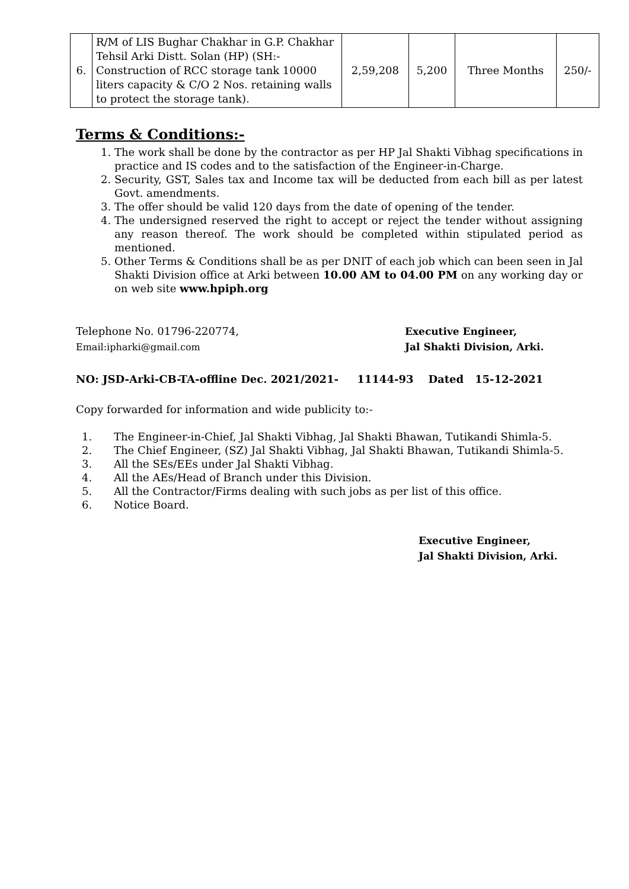| 6. | R/M of LIS Bughar Chakhar in G.P. Chakhar Tehsil Arki Distt. Solan (HP) (SH:- Construction of RCC storage tank 10000 liters capacity & C/O 2 Nos. retaining walls to protect the storage tank). | 2,59,208 | 5,200 | Three Months | 250/- |
Terms & Conditions:-
1. The work shall be done by the contractor as per HP Jal Shakti Vibhag specifications in practice and IS codes and to the satisfaction of the Engineer-in-Charge.
2. Security, GST, Sales tax and Income tax will be deducted from each bill as per latest Govt. amendments.
3. The offer should be valid 120 days from the date of opening of the tender.
4. The undersigned reserved the right to accept or reject the tender without assigning any reason thereof. The work should be completed within stipulated period as mentioned.
5. Other Terms & Conditions shall be as per DNIT of each job which can been seen in Jal Shakti Division office at Arki between 10.00 AM to 04.00 PM on any working day or on web site www.hpiph.org
Telephone No. 01796-220774,
Email:ipharki@gmail.com
Executive Engineer,
Jal Shakti Division, Arki.
NO: JSD-Arki-CB-TA-offline Dec. 2021/2021- 11144-93 Dated 15-12-2021
Copy forwarded for information and wide publicity to:-
1. The Engineer-in-Chief, Jal Shakti Vibhag, Jal Shakti Bhawan, Tutikandi Shimla-5.
2. The Chief Engineer, (SZ) Jal Shakti Vibhag, Jal Shakti Bhawan, Tutikandi Shimla-5.
3. All the SEs/EEs under Jal Shakti Vibhag.
4. All the AEs/Head of Branch under this Division.
5. All the Contractor/Firms dealing with such jobs as per list of this office.
6. Notice Board.
Executive Engineer,
Jal Shakti Division, Arki.